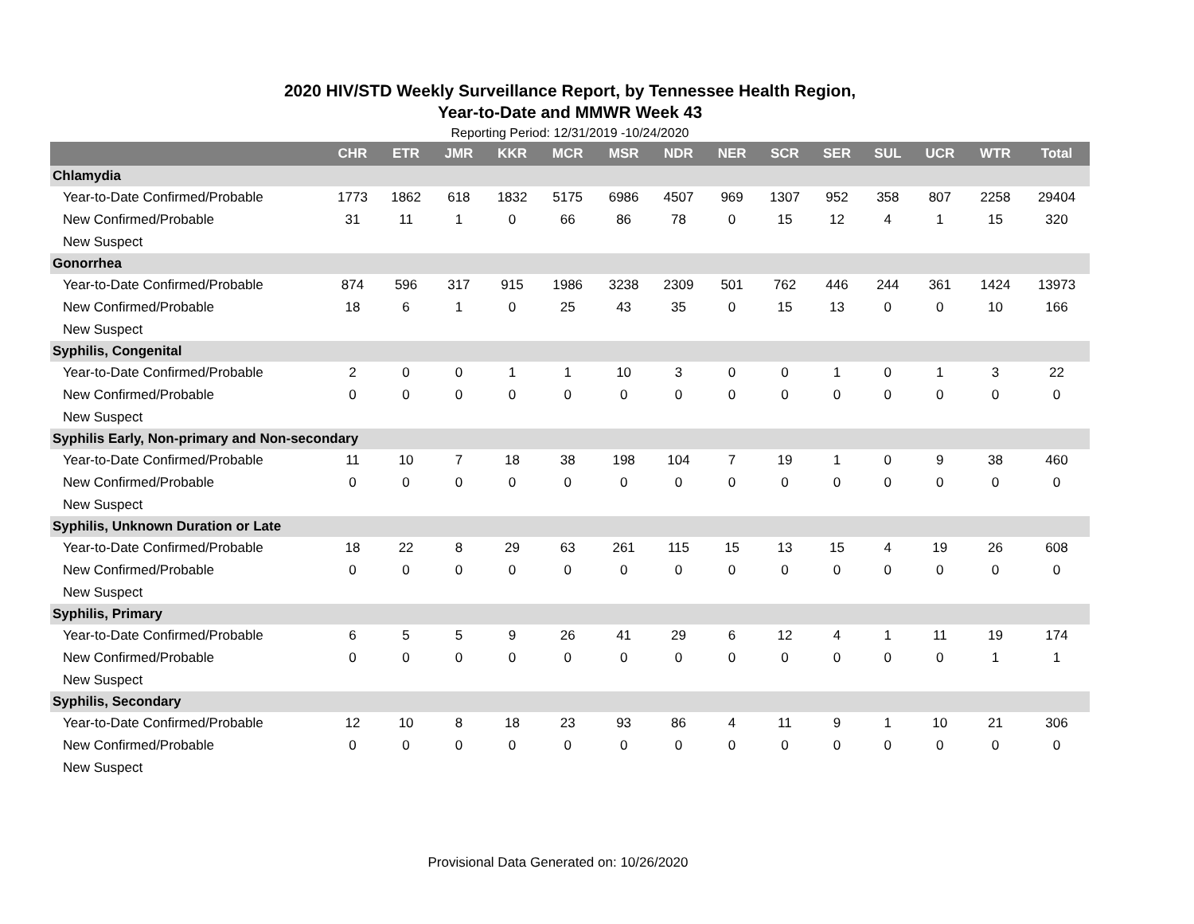2020 HIV/STD Weekly Surveillance Report, by Tennessee Health Region,
Year-to-Date and MMWR Week 43
Reporting Period: 12/31/2019 -10/24/2020
| | CHR | ETR | JMR | KKR | MCR | MSR | NDR | NER | SCR | SER | SUL | UCR | WTR | Total |
| --- | --- | --- | --- | --- | --- | --- | --- | --- | --- | --- | --- | --- | --- | --- |
| Chlamydia | | | | | | | | | | | | | | |
| Year-to-Date Confirmed/Probable | 1773 | 1862 | 618 | 1832 | 5175 | 6986 | 4507 | 969 | 1307 | 952 | 358 | 807 | 2258 | 29404 |
| New Confirmed/Probable | 31 | 11 | 1 | 0 | 66 | 86 | 78 | 0 | 15 | 12 | 4 | 1 | 15 | 320 |
| New Suspect | | | | | | | | | | | | | | |
| Gonorrhea | | | | | | | | | | | | | | |
| Year-to-Date Confirmed/Probable | 874 | 596 | 317 | 915 | 1986 | 3238 | 2309 | 501 | 762 | 446 | 244 | 361 | 1424 | 13973 |
| New Confirmed/Probable | 18 | 6 | 1 | 0 | 25 | 43 | 35 | 0 | 15 | 13 | 0 | 0 | 10 | 166 |
| New Suspect | | | | | | | | | | | | | | |
| Syphilis, Congenital | | | | | | | | | | | | | | |
| Year-to-Date Confirmed/Probable | 2 | 0 | 0 | 1 | 1 | 10 | 3 | 0 | 0 | 1 | 0 | 1 | 3 | 22 |
| New Confirmed/Probable | 0 | 0 | 0 | 0 | 0 | 0 | 0 | 0 | 0 | 0 | 0 | 0 | 0 | 0 |
| New Suspect | | | | | | | | | | | | | | |
| Syphilis Early, Non-primary and Non-secondary | | | | | | | | | | | | | | |
| Year-to-Date Confirmed/Probable | 11 | 10 | 7 | 18 | 38 | 198 | 104 | 7 | 19 | 1 | 0 | 9 | 38 | 460 |
| New Confirmed/Probable | 0 | 0 | 0 | 0 | 0 | 0 | 0 | 0 | 0 | 0 | 0 | 0 | 0 | 0 |
| New Suspect | | | | | | | | | | | | | | |
| Syphilis, Unknown Duration or Late | | | | | | | | | | | | | | |
| Year-to-Date Confirmed/Probable | 18 | 22 | 8 | 29 | 63 | 261 | 115 | 15 | 13 | 15 | 4 | 19 | 26 | 608 |
| New Confirmed/Probable | 0 | 0 | 0 | 0 | 0 | 0 | 0 | 0 | 0 | 0 | 0 | 0 | 0 | 0 |
| New Suspect | | | | | | | | | | | | | | |
| Syphilis, Primary | | | | | | | | | | | | | | |
| Year-to-Date Confirmed/Probable | 6 | 5 | 5 | 9 | 26 | 41 | 29 | 6 | 12 | 4 | 1 | 11 | 19 | 174 |
| New Confirmed/Probable | 0 | 0 | 0 | 0 | 0 | 0 | 0 | 0 | 0 | 0 | 0 | 0 | 1 | 1 |
| New Suspect | | | | | | | | | | | | | | |
| Syphilis, Secondary | | | | | | | | | | | | | | |
| Year-to-Date Confirmed/Probable | 12 | 10 | 8 | 18 | 23 | 93 | 86 | 4 | 11 | 9 | 1 | 10 | 21 | 306 |
| New Confirmed/Probable | 0 | 0 | 0 | 0 | 0 | 0 | 0 | 0 | 0 | 0 | 0 | 0 | 0 | 0 |
| New Suspect | | | | | | | | | | | | | | |
Provisional Data Generated on: 10/26/2020